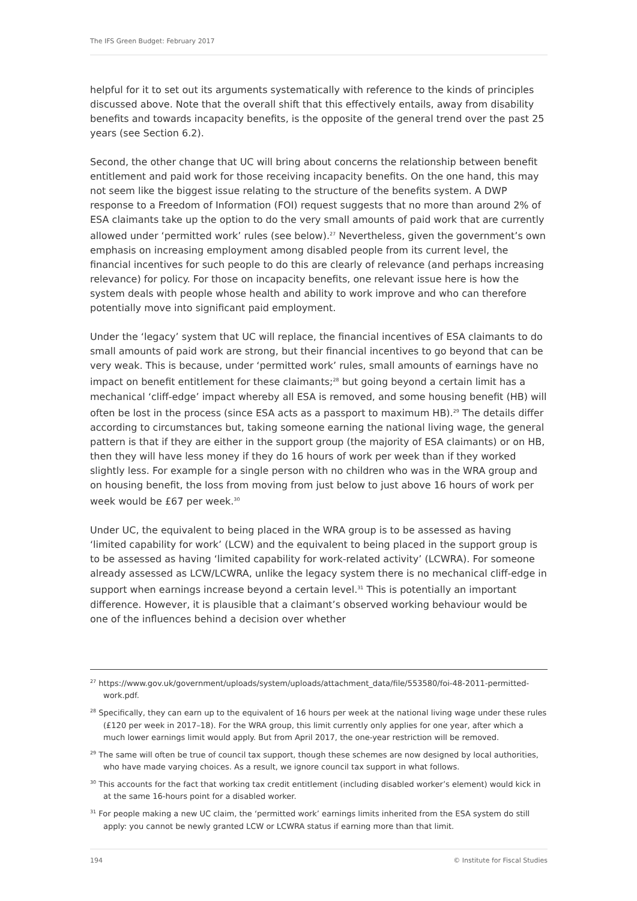The IFS Green Budget: February 2017
helpful for it to set out its arguments systematically with reference to the kinds of principles discussed above. Note that the overall shift that this effectively entails, away from disability benefits and towards incapacity benefits, is the opposite of the general trend over the past 25 years (see Section 6.2).
Second, the other change that UC will bring about concerns the relationship between benefit entitlement and paid work for those receiving incapacity benefits. On the one hand, this may not seem like the biggest issue relating to the structure of the benefits system. A DWP response to a Freedom of Information (FOI) request suggests that no more than around 2% of ESA claimants take up the option to do the very small amounts of paid work that are currently allowed under ‘permitted work’ rules (see below).<sup>27</sup> Nevertheless, given the government’s own emphasis on increasing employment among disabled people from its current level, the financial incentives for such people to do this are clearly of relevance (and perhaps increasing relevance) for policy. For those on incapacity benefits, one relevant issue here is how the system deals with people whose health and ability to work improve and who can therefore potentially move into significant paid employment.
Under the ‘legacy’ system that UC will replace, the financial incentives of ESA claimants to do small amounts of paid work are strong, but their financial incentives to go beyond that can be very weak. This is because, under ‘permitted work’ rules, small amounts of earnings have no impact on benefit entitlement for these claimants;<sup>28</sup> but going beyond a certain limit has a mechanical ‘cliff-edge’ impact whereby all ESA is removed, and some housing benefit (HB) will often be lost in the process (since ESA acts as a passport to maximum HB).<sup>29</sup> The details differ according to circumstances but, taking someone earning the national living wage, the general pattern is that if they are either in the support group (the majority of ESA claimants) or on HB, then they will have less money if they do 16 hours of work per week than if they worked slightly less. For example for a single person with no children who was in the WRA group and on housing benefit, the loss from moving from just below to just above 16 hours of work per week would be £67 per week.<sup>30</sup>
Under UC, the equivalent to being placed in the WRA group is to be assessed as having ‘limited capability for work’ (LCW) and the equivalent to being placed in the support group is to be assessed as having ‘limited capability for work-related activity’ (LCWRA). For someone already assessed as LCW/LCWRA, unlike the legacy system there is no mechanical cliff-edge in support when earnings increase beyond a certain level.<sup>31</sup> This is potentially an important difference. However, it is plausible that a claimant’s observed working behaviour would be one of the influences behind a decision over whether
<sup>27</sup> https://www.gov.uk/government/uploads/system/uploads/attachment_data/file/553580/foi-48-2011-permitted-work.pdf.
<sup>28</sup> Specifically, they can earn up to the equivalent of 16 hours per week at the national living wage under these rules (£120 per week in 2017–18). For the WRA group, this limit currently only applies for one year, after which a much lower earnings limit would apply. But from April 2017, the one-year restriction will be removed.
<sup>29</sup> The same will often be true of council tax support, though these schemes are now designed by local authorities, who have made varying choices. As a result, we ignore council tax support in what follows.
<sup>30</sup> This accounts for the fact that working tax credit entitlement (including disabled worker’s element) would kick in at the same 16-hours point for a disabled worker.
<sup>31</sup> For people making a new UC claim, the ‘permitted work’ earnings limits inherited from the ESA system do still apply: you cannot be newly granted LCW or LCWRA status if earning more than that limit.
194 © Institute for Fiscal Studies